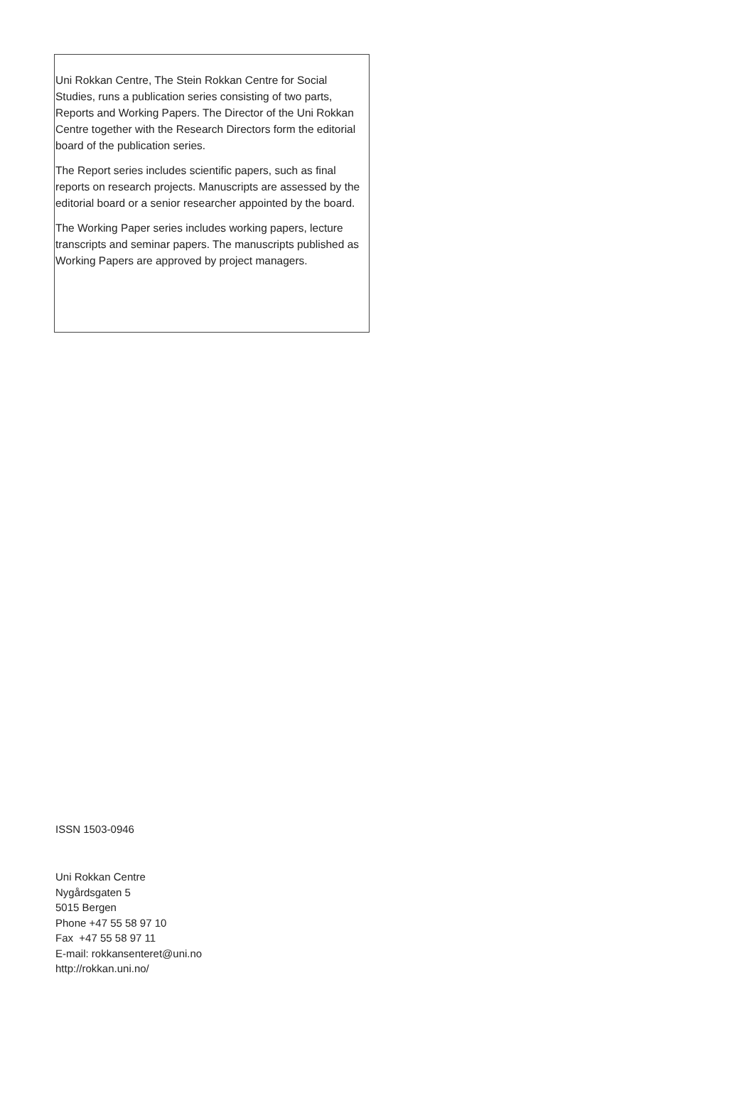Uni Rokkan Centre, The Stein Rokkan Centre for Social Studies, runs a publication series consisting of two parts, Reports and Working Papers. The Director of the Uni Rokkan Centre together with the Research Directors form the editorial board of the publication series.
The Report series includes scientific papers, such as final reports on research projects. Manuscripts are assessed by the editorial board or a senior researcher appointed by the board.
The Working Paper series includes working papers, lecture transcripts and seminar papers. The manuscripts published as Working Papers are approved by project managers.
ISSN 1503-0946
Uni Rokkan Centre
Nygårdsgaten 5
5015 Bergen
Phone +47 55 58 97 10
Fax +47 55 58 97 11
E-mail: rokkansenteret@uni.no
http://rokkan.uni.no/